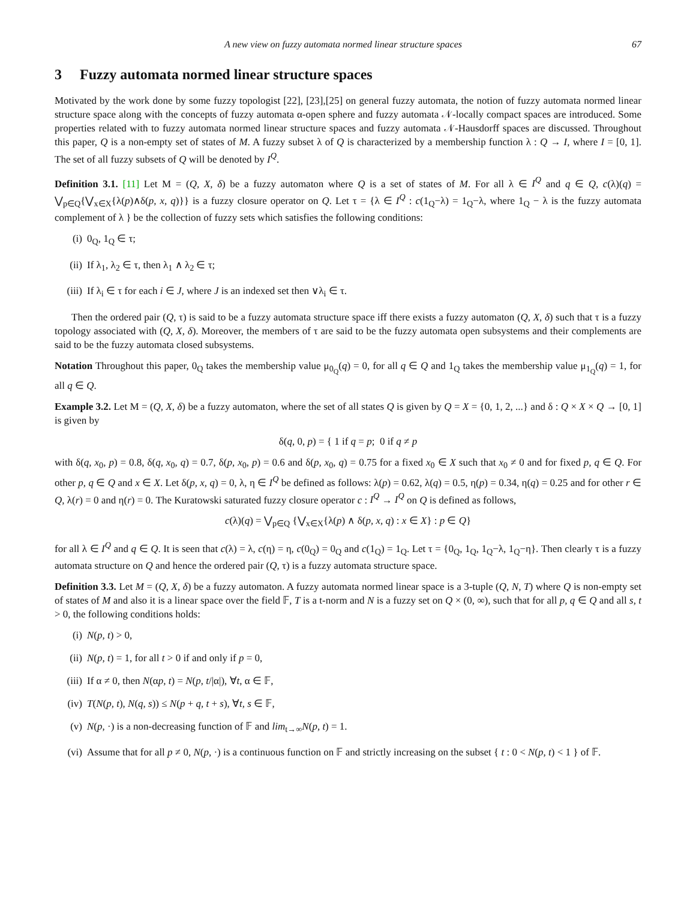A new view on fuzzy automata normed linear structure spaces 67
3 Fuzzy automata normed linear structure spaces
Motivated by the work done by some fuzzy topologist [22], [23],[25] on general fuzzy automata, the notion of fuzzy automata normed linear structure space along with the concepts of fuzzy automata α-open sphere and fuzzy automata 𝒩-locally compact spaces are introduced. Some properties related with to fuzzy automata normed linear structure spaces and fuzzy automata 𝒩-Hausdorff spaces are discussed. Throughout this paper, Q is a non-empty set of states of M. A fuzzy subset λ of Q is characterized by a membership function λ : Q → I, where I = [0, 1]. The set of all fuzzy subsets of Q will be denoted by I<sup>Q</sup>.
Definition 3.1. [11] Let M = (Q, X, δ) be a fuzzy automaton where Q is a set of states of M. For all λ ∈ I<sup>Q</sup> and q ∈ Q, c(λ)(q) = ⋁<sub>p∈Q</sub>{⋁<sub>x∈X</sub>{λ(p)∧δ(p, x, q)}} is a fuzzy closure operator on Q. Let τ = {λ ∈ I<sup>Q</sup> : c(1<sub>Q</sub>−λ) = 1<sub>Q</sub>−λ, where 1<sub>Q</sub> − λ is the fuzzy automata complement of λ } be the collection of fuzzy sets which satisfies the following conditions:
(i) 0<sub>Q</sub>, 1<sub>Q</sub> ∈ τ;
(ii) If λ<sub>1</sub>, λ<sub>2</sub> ∈ τ, then λ<sub>1</sub> ∧ λ<sub>2</sub> ∈ τ;
(iii) If λ<sub>i</sub> ∈ τ for each i ∈ J, where J is an indexed set then ∨λ<sub>i</sub> ∈ τ.
Then the ordered pair (Q, τ) is said to be a fuzzy automata structure space iff there exists a fuzzy automaton (Q, X, δ) such that τ is a fuzzy topology associated with (Q, X, δ). Moreover, the members of τ are said to be the fuzzy automata open subsystems and their complements are said to be the fuzzy automata closed subsystems.
Notation Throughout this paper, 0<sub>Q</sub> takes the membership value μ<sub>0<sub>Q</sub></sub>(q) = 0, for all q ∈ Q and 1<sub>Q</sub> takes the membership value μ<sub>1<sub>Q</sub></sub>(q) = 1, for all q ∈ Q.
Example 3.2. Let M = (Q, X, δ) be a fuzzy automaton, where the set of all states Q is given by Q = X = {0, 1, 2, ...} and δ : Q × X × Q → [0, 1] is given by
δ(q, 0, p) = { 1 if q = p; 0 if q ≠ p
with δ(q, x<sub>0</sub>, p) = 0.8, δ(q, x<sub>0</sub>, q) = 0.7, δ(p, x<sub>0</sub>, p) = 0.6 and δ(p, x<sub>0</sub>, q) = 0.75 for a fixed x<sub>0</sub> ∈ X such that x<sub>0</sub> ≠ 0 and for fixed p, q ∈ Q. For other p, q ∈ Q and x ∈ X. Let δ(p, x, q) = 0, λ, η ∈ I<sup>Q</sup> be defined as follows: λ(p) = 0.62, λ(q) = 0.5, η(p) = 0.34, η(q) = 0.25 and for other r ∈ Q, λ(r) = 0 and η(r) = 0. The Kuratowski saturated fuzzy closure operator c : I<sup>Q</sup> → I<sup>Q</sup> on Q is defined as follows,
c(λ)(q) = ⋁<sub>p∈Q</sub> {⋁<sub>x∈X</sub>{λ(p) ∧ δ(p, x, q) : x ∈ X} : p ∈ Q}
for all λ ∈ I<sup>Q</sup> and q ∈ Q. It is seen that c(λ) = λ, c(η) = η, c(0<sub>Q</sub>) = 0<sub>Q</sub> and c(1<sub>Q</sub>) = 1<sub>Q</sub>. Let τ = {0<sub>Q</sub>, 1<sub>Q</sub>, 1<sub>Q</sub>−λ, 1<sub>Q</sub>−η}. Then clearly τ is a fuzzy automata structure on Q and hence the ordered pair (Q, τ) is a fuzzy automata structure space.
Definition 3.3. Let M = (Q, X, δ) be a fuzzy automaton. A fuzzy automata normed linear space is a 3-tuple (Q, N, T) where Q is non-empty set of states of M and also it is a linear space over the field 𝔽, T is a t-norm and N is a fuzzy set on Q × (0, ∞), such that for all p, q ∈ Q and all s, t > 0, the following conditions holds:
(i) N(p, t) > 0,
(ii) N(p, t) = 1, for all t > 0 if and only if p = 0,
(iii) If α ≠ 0, then N(αp, t) = N(p, t/|α|), ∀t, α ∈ 𝔽,
(iv) T(N(p, t), N(q, s)) ≤ N(p + q, t + s), ∀t, s ∈ 𝔽,
(v) N(p, ·) is a non-decreasing function of 𝔽 and lim<sub>t→∞</sub>N(p, t) = 1.
(vi) Assume that for all p ≠ 0, N(p, ·) is a continuous function on 𝔽 and strictly increasing on the subset { t : 0 < N(p, t) < 1 } of 𝔽.